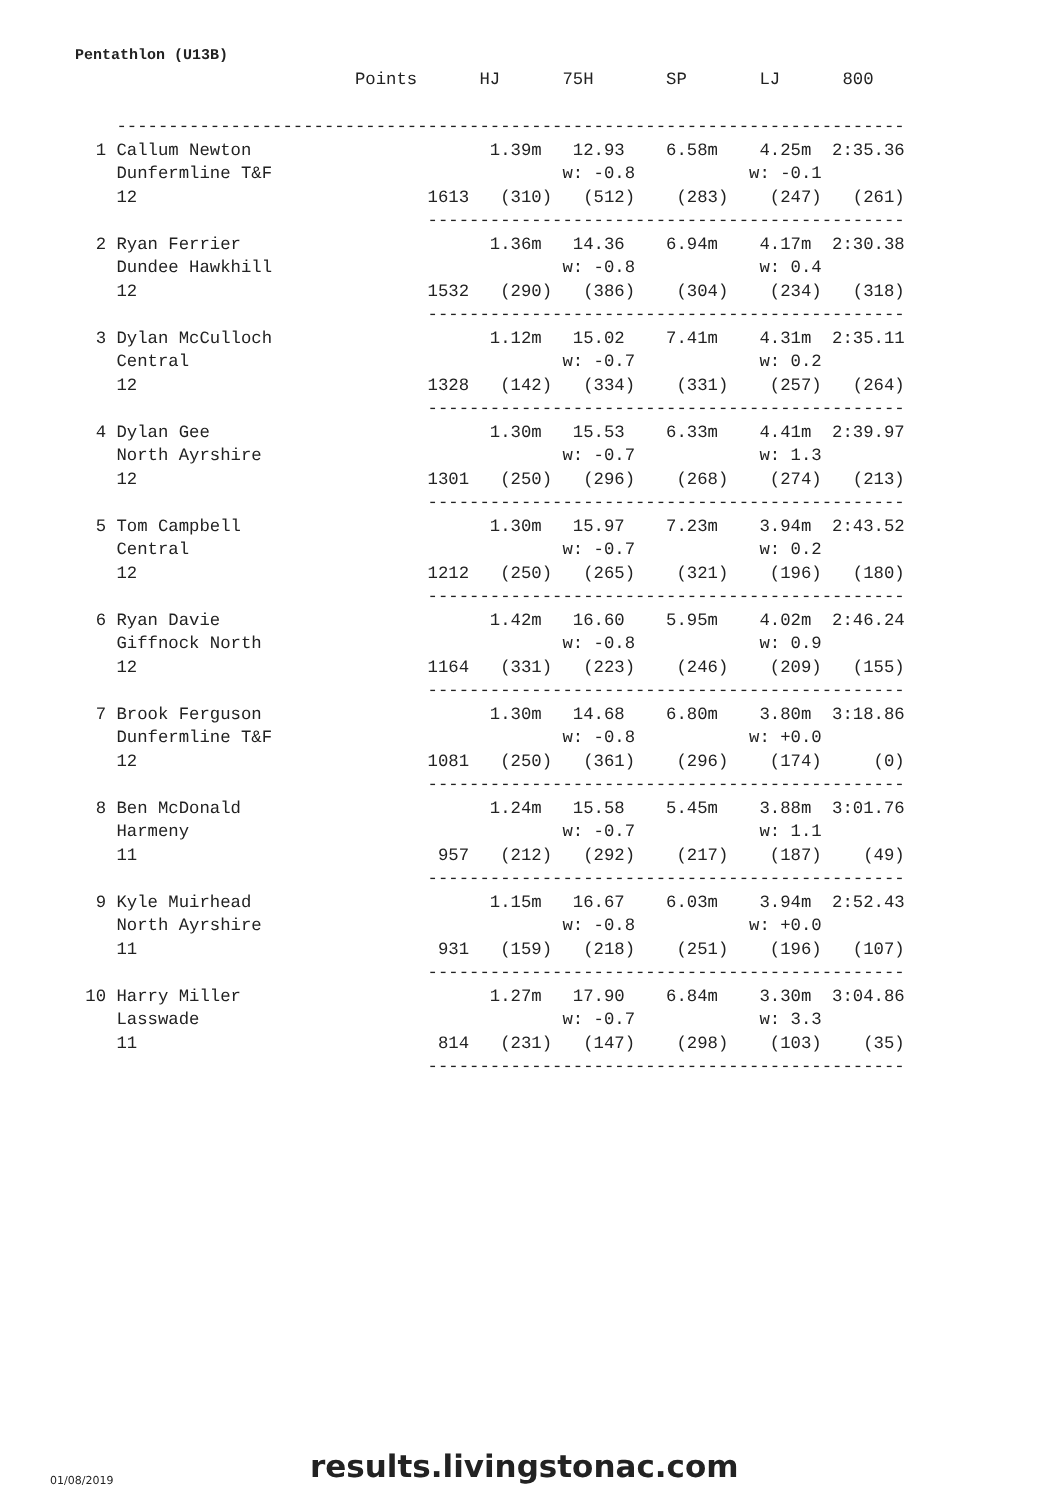Pentathlon (U13B)
                           Points      HJ      75H       SP       LJ      800

    ----------------------------------------------------------------------------
  1 Callum Newton                       1.39m   12.93    6.58m    4.25m  2:35.36
    Dunfermline T&F                            w: -0.8           w: -0.1
    12                            1613   (310)   (512)    (283)    (247)   (261)
                                  ----------------------------------------------
  2 Ryan Ferrier                        1.36m   14.36    6.94m    4.17m  2:30.38
    Dundee Hawkhill                            w: -0.8            w: 0.4
    12                            1532   (290)   (386)    (304)    (234)   (318)
                                  ----------------------------------------------
  3 Dylan McCulloch                     1.12m   15.02    7.41m    4.31m  2:35.11
    Central                                    w: -0.7            w: 0.2
    12                            1328   (142)   (334)    (331)    (257)   (264)
                                  ----------------------------------------------
  4 Dylan Gee                           1.30m   15.53    6.33m    4.41m  2:39.97
    North Ayrshire                             w: -0.7            w: 1.3
    12                            1301   (250)   (296)    (268)    (274)   (213)
                                  ----------------------------------------------
  5 Tom Campbell                        1.30m   15.97    7.23m    3.94m  2:43.52
    Central                                    w: -0.7            w: 0.2
    12                            1212   (250)   (265)    (321)    (196)   (180)
                                  ----------------------------------------------
  6 Ryan Davie                          1.42m   16.60    5.95m    4.02m  2:46.24
    Giffnock North                             w: -0.8            w: 0.9
    12                            1164   (331)   (223)    (246)    (209)   (155)
                                  ----------------------------------------------
  7 Brook Ferguson                      1.30m   14.68    6.80m    3.80m  3:18.86
    Dunfermline T&F                            w: -0.8           w: +0.0
    12                            1081   (250)   (361)    (296)    (174)     (0)
                                  ----------------------------------------------
  8 Ben McDonald                        1.24m   15.58    5.45m    3.88m  3:01.76
    Harmeny                                    w: -0.7            w: 1.1
    11                             957   (212)   (292)    (217)    (187)    (49)
                                  ----------------------------------------------
  9 Kyle Muirhead                       1.15m   16.67    6.03m    3.94m  2:52.43
    North Ayrshire                             w: -0.8           w: +0.0
    11                             931   (159)   (218)    (251)    (196)   (107)
                                  ----------------------------------------------
 10 Harry Miller                        1.27m   17.90    6.84m    3.30m  3:04.86
    Lasswade                                   w: -0.7            w: 3.3
    11                             814   (231)   (147)    (298)    (103)    (35)
                                  ----------------------------------------------
01/08/2019 results.livingstonac.com